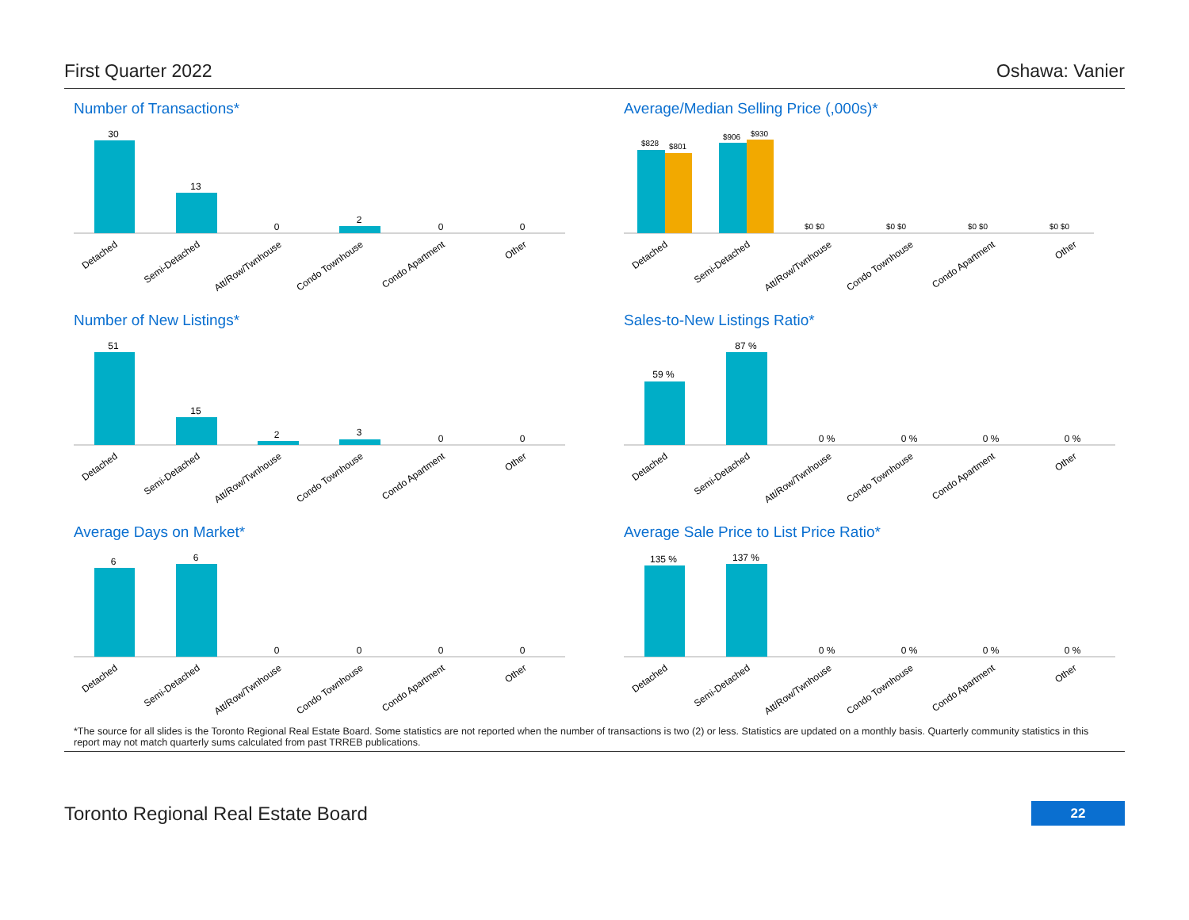First Quarter 2022 Oshawa: Vanier
Number of Transactions*
30
13
0
2
0
0
Detached
Semi-Detached
Att/Row/Twnhouse
Condo Townhouse
Condo Apartment
Other
Average/Median Selling Price (,000s)*
$828
$801
$906
$930
$0 $0
$0 $0
$0 $0
$0 $0
Detached
Semi-Detached
Att/Row/Twnhouse
Condo Townhouse
Condo Apartment
Other
Number of New Listings*
51
15
2
3
0
0
Detached
Semi-Detached
Att/Row/Twnhouse
Condo Townhouse
Condo Apartment
Other
Sales-to-New Listings Ratio*
59 %
87 %
0 %
0 %
0 %
0 %
Detached
Semi-Detached
Att/Row/Twnhouse
Condo Townhouse
Condo Apartment
Other
Average Days on Market*
6
6
0
0
0
0
Detached
Semi-Detached
Att/Row/Twnhouse
Condo Townhouse
Condo Apartment
Other
Average Sale Price to List Price Ratio*
135 %
137 %
0 %
0 %
0 %
0 %
Detached
Semi-Detached
Att/Row/Twnhouse
Condo Townhouse
Condo Apartment
Other
*The source for all slides is the Toronto Regional Real Estate Board. Some statistics are not reported when the number of transactions is two (2) or less. Statistics are updated on a monthly basis. Quarterly community statistics in this report may not match quarterly sums calculated from past TRREB publications.
Toronto Regional Real Estate Board 22